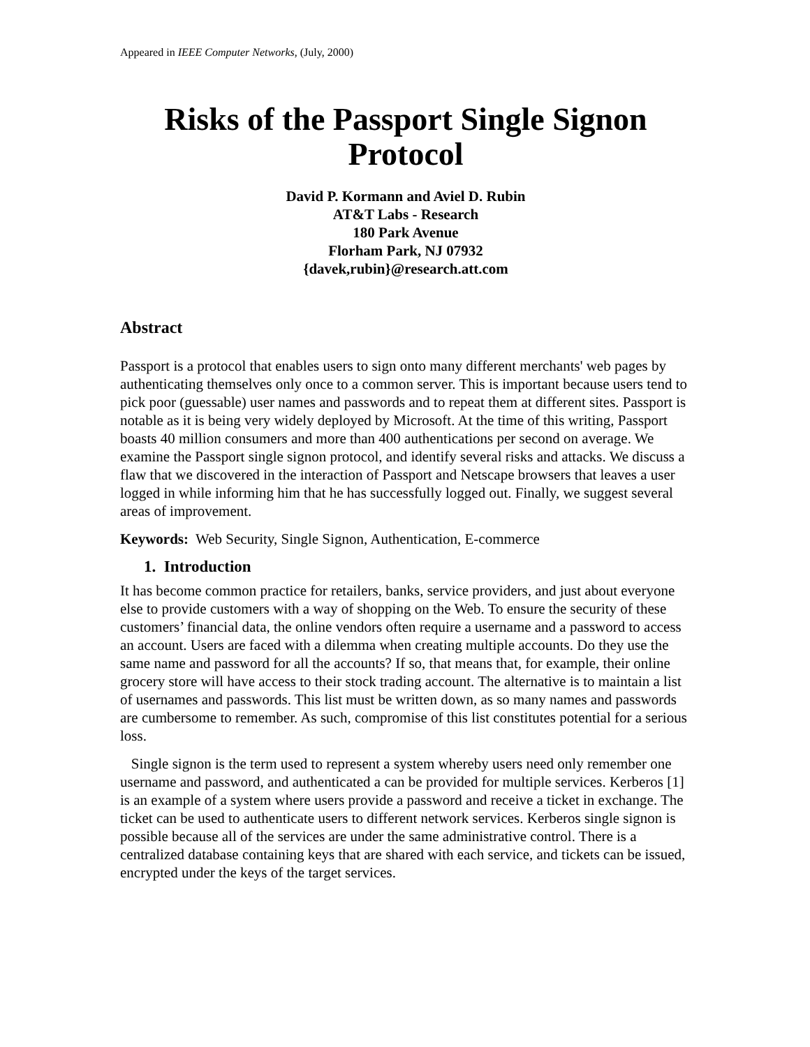Appeared in IEEE Computer Networks, (July, 2000)
Risks of the Passport Single Signon
Protocol
David P. Kormann and Aviel D. Rubin
AT&T Labs - Research
180 Park Avenue
Florham Park, NJ 07932
{davek,rubin}@research.att.com
Abstract
Passport is a protocol that enables users to sign onto many different merchants' web pages by authenticating themselves only once to a common server. This is important because users tend to pick poor (guessable) user names and passwords and to repeat them at different sites. Passport is notable as it is being very widely deployed by Microsoft. At the time of this writing, Passport boasts 40 million consumers and more than 400 authentications per second on average. We examine the Passport single signon protocol, and identify several risks and attacks. We discuss a flaw that we discovered in the interaction of Passport and Netscape browsers that leaves a user logged in while informing him that he has successfully logged out. Finally, we suggest several areas of improvement.
Keywords: Web Security, Single Signon, Authentication, E-commerce
1. Introduction
It has become common practice for retailers, banks, service providers, and just about everyone else to provide customers with a way of shopping on the Web. To ensure the security of these customers’ financial data, the online vendors often require a username and a password to access an account. Users are faced with a dilemma when creating multiple accounts. Do they use the same name and password for all the accounts? If so, that means that, for example, their online grocery store will have access to their stock trading account. The alternative is to maintain a list of usernames and passwords. This list must be written down, as so many names and passwords are cumbersome to remember. As such, compromise of this list constitutes potential for a serious loss.
Single signon is the term used to represent a system whereby users need only remember one username and password, and authenticated a can be provided for multiple services. Kerberos [1] is an example of a system where users provide a password and receive a ticket in exchange. The ticket can be used to authenticate users to different network services. Kerberos single signon is possible because all of the services are under the same administrative control. There is a centralized database containing keys that are shared with each service, and tickets can be issued, encrypted under the keys of the target services.